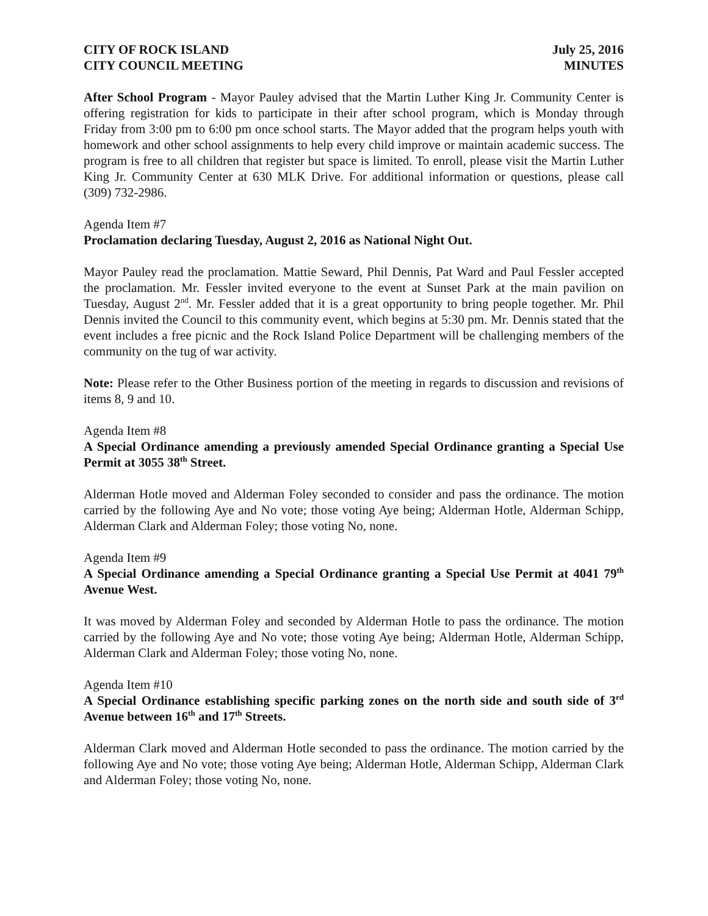CITY OF ROCK ISLAND July 25, 2016
CITY COUNCIL MEETING MINUTES
After School Program - Mayor Pauley advised that the Martin Luther King Jr. Community Center is offering registration for kids to participate in their after school program, which is Monday through Friday from 3:00 pm to 6:00 pm once school starts. The Mayor added that the program helps youth with homework and other school assignments to help every child improve or maintain academic success. The program is free to all children that register but space is limited. To enroll, please visit the Martin Luther King Jr. Community Center at 630 MLK Drive. For additional information or questions, please call (309) 732-2986.
Agenda Item #7
Proclamation declaring Tuesday, August 2, 2016 as National Night Out.
Mayor Pauley read the proclamation. Mattie Seward, Phil Dennis, Pat Ward and Paul Fessler accepted the proclamation. Mr. Fessler invited everyone to the event at Sunset Park at the main pavilion on Tuesday, August 2<sup>nd</sup>. Mr. Fessler added that it is a great opportunity to bring people together. Mr. Phil Dennis invited the Council to this community event, which begins at 5:30 pm. Mr. Dennis stated that the event includes a free picnic and the Rock Island Police Department will be challenging members of the community on the tug of war activity.
Note: Please refer to the Other Business portion of the meeting in regards to discussion and revisions of items 8, 9 and 10.
Agenda Item #8
A Special Ordinance amending a previously amended Special Ordinance granting a Special Use Permit at 3055 38<sup>th</sup> Street.
Alderman Hotle moved and Alderman Foley seconded to consider and pass the ordinance. The motion carried by the following Aye and No vote; those voting Aye being; Alderman Hotle, Alderman Schipp, Alderman Clark and Alderman Foley; those voting No, none.
Agenda Item #9
A Special Ordinance amending a Special Ordinance granting a Special Use Permit at 4041 79<sup>th</sup> Avenue West.
It was moved by Alderman Foley and seconded by Alderman Hotle to pass the ordinance. The motion carried by the following Aye and No vote; those voting Aye being; Alderman Hotle, Alderman Schipp, Alderman Clark and Alderman Foley; those voting No, none.
Agenda Item #10
A Special Ordinance establishing specific parking zones on the north side and south side of 3<sup>rd</sup> Avenue between 16<sup>th</sup> and 17<sup>th</sup> Streets.
Alderman Clark moved and Alderman Hotle seconded to pass the ordinance. The motion carried by the following Aye and No vote; those voting Aye being; Alderman Hotle, Alderman Schipp, Alderman Clark and Alderman Foley; those voting No, none.